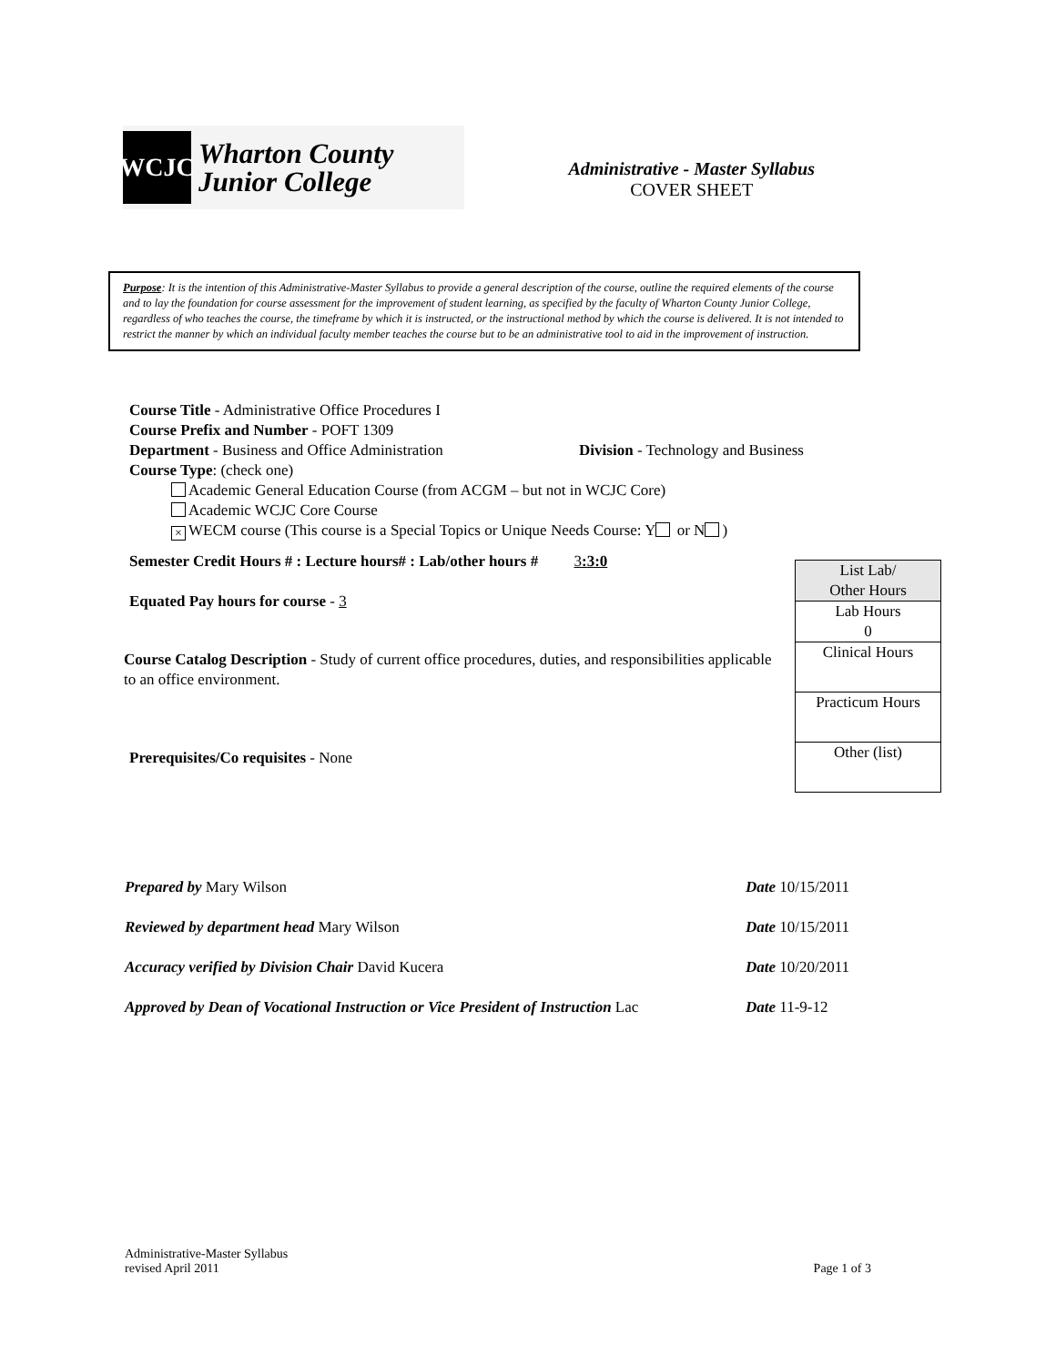WCJC
Wharton County
Junior College
Administrative - Master Syllabus
COVER SHEET
Purpose: It is the intention of this Administrative-Master Syllabus to provide a general description of the course, outline the required elements of the course and to lay the foundation for course assessment for the improvement of student learning, as specified by the faculty of Wharton County Junior College, regardless of who teaches the course, the timeframe by which it is instructed, or the instructional method by which the course is delivered. It is not intended to restrict the manner by which an individual faculty member teaches the course but to be an administrative tool to aid in the improvement of instruction.
Course Title - Administrative Office Procedures I
Course Prefix and Number - POFT 1309
Department - Business and Office Administration Division - Technology and Business
Course Type: (check one)
Academic General Education Course (from ACGM – but not in WCJC Core)
Academic WCJC Core Course
× WECM course (This course is a Special Topics or Unique Needs Course: Y or N )
Semester Credit Hours # : Lecture hours# : Lab/other hours # 3:3:0
Equated Pay hours for course - 3
Course Catalog Description - Study of current office procedures, duties, and responsibilities applicable to an office environment.
Prerequisites/Co requisites - None
| List Lab/ Other Hours |
| Lab Hours 0 |
| Clinical Hours |
| Practicum Hours |
| Other (list) |
Prepared by Mary Wilson Date 10/15/2011
Reviewed by department head Mary Wilson Date 10/15/2011
Accuracy verified by Division Chair David Kucera Date 10/20/2011
Approved by Dean of Vocational Instruction or Vice President of Instruction Lac Date 11-9-12
Administrative-Master Syllabus
revised April 2011 Page 1 of 3